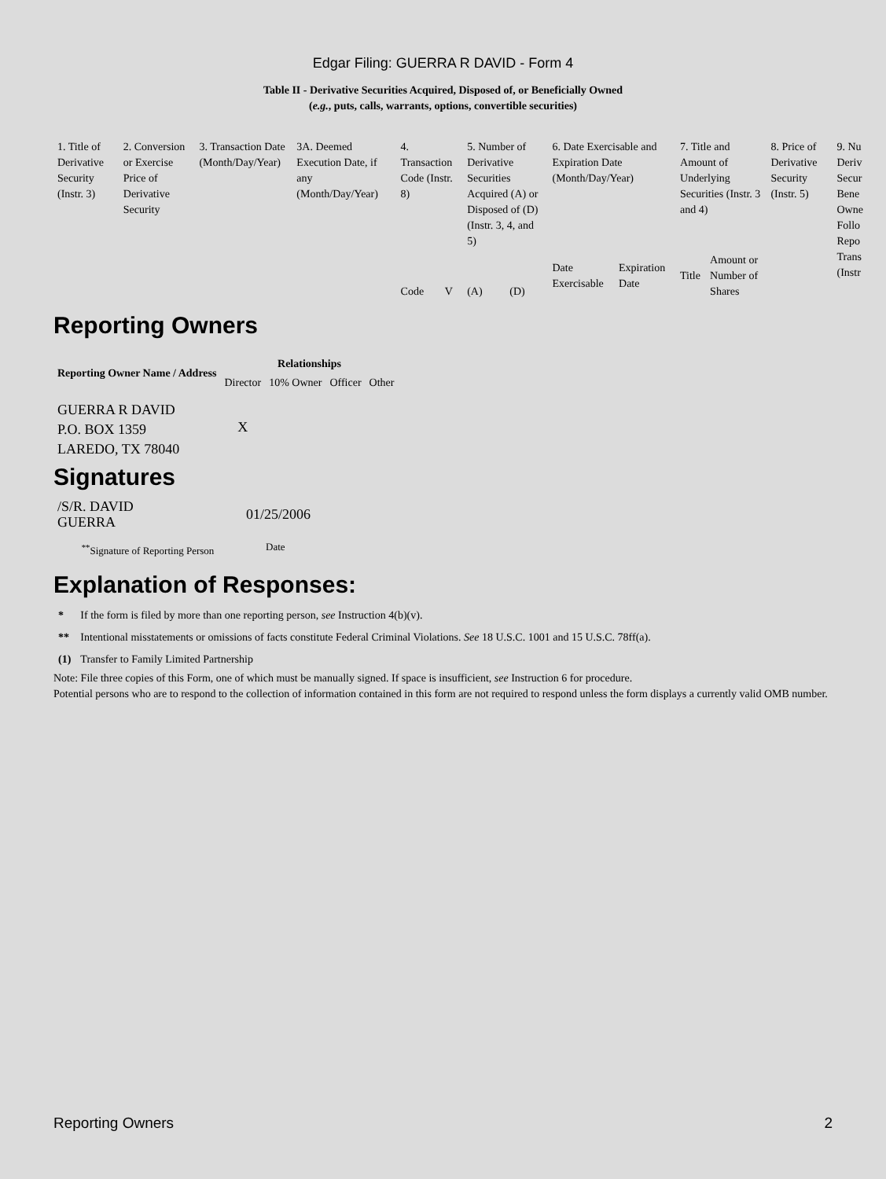Edgar Filing: GUERRA R DAVID - Form 4
Table II - Derivative Securities Acquired, Disposed of, or Beneficially Owned
(e.g., puts, calls, warrants, options, convertible securities)
| 1. Title of Derivative Security (Instr. 3) | 2. Conversion or Exercise Price of Derivative Security | 3. Transaction Date (Month/Day/Year) | 3A. Deemed Execution Date, if any (Month/Day/Year) | 4. Transaction Code (Instr. 8) | | 5. Number of Derivative Securities Acquired (A) or Disposed of (D) (Instr. 3, 4, and 5) | | 6. Date Exercisable and Expiration Date (Month/Day/Year) | | 7. Title and Amount of Underlying Securities (Instr. 3 and 4) | | 8. Price of Derivative Security (Instr. 5) | 9. Nu Deriv Secur Bene Owne Follo Repo Trans (Instr |
| --- | --- | --- | --- | --- | --- | --- | --- | --- | --- | --- | --- | --- | --- |
| | | | | Code | V | (A) | (D) | Date Exercisable | Expiration Date | Title | Amount or Number of Shares | | |
Reporting Owners
| Reporting Owner Name / Address | Relationships | | | |
| --- | --- | --- | --- | --- |
| | Director | 10% Owner | Officer | Other |
| GUERRA R DAVID P.O. BOX 1359 LAREDO, TX 78040 | X | | | |
Signatures
| /S/R. DAVID GUERRA | 01/25/2006 |
| <sup>**</sup> Signature of Reporting Person | Date |
Explanation of Responses:
| * | If the form is filed by more than one reporting person, see Instruction 4(b)(v). |
| ** | Intentional misstatements or omissions of facts constitute Federal Criminal Violations. See 18 U.S.C. 1001 and 15 U.S.C. 78ff(a). |
| (1) | Transfer to Family Limited Partnership |
Note: File three copies of this Form, one of which must be manually signed. If space is insufficient, see Instruction 6 for procedure.
Potential persons who are to respond to the collection of information contained in this form are not required to respond unless the form displays a currently valid OMB number.
Reporting Owners 2